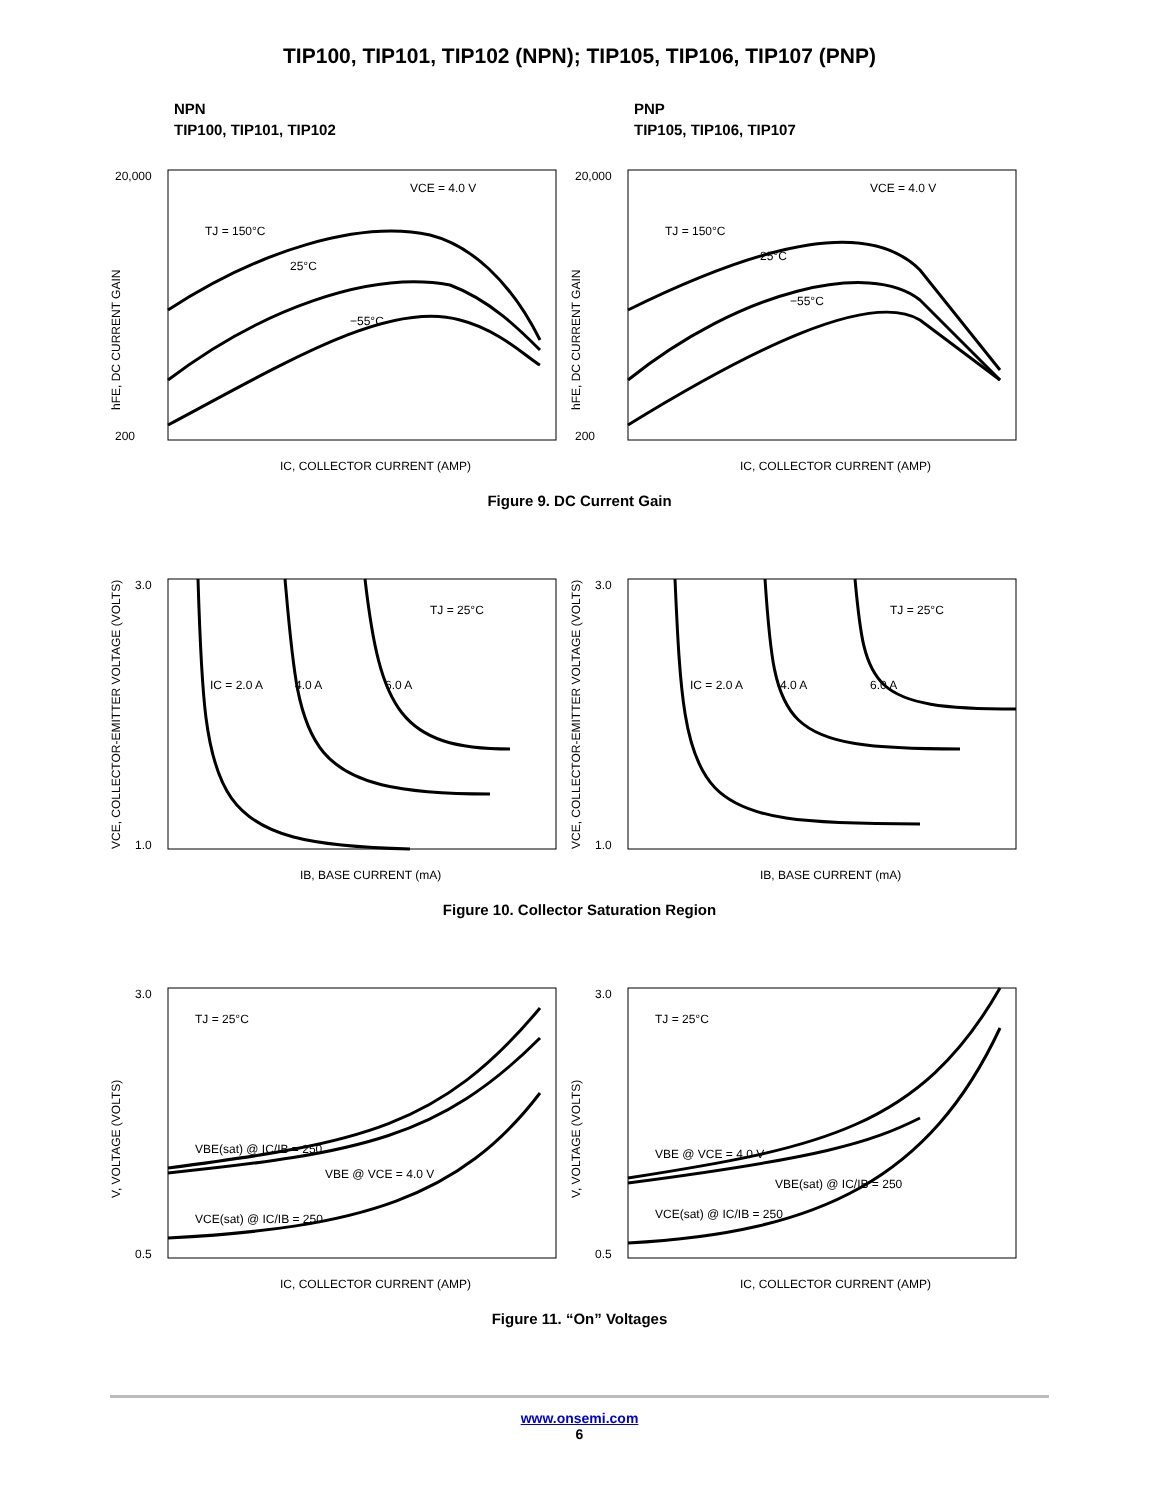TIP100, TIP101, TIP102 (NPN); TIP105, TIP106, TIP107 (PNP)
NPN
TIP100, TIP101, TIP102
PNP
TIP105, TIP106, TIP107
20,000
200
IC, COLLECTOR CURRENT (AMP)
VCE = 4.0 V
TJ = 150°C
25°C
−55°C
hFE, DC CURRENT GAIN
20,000
200
IC, COLLECTOR CURRENT (AMP)
VCE = 4.0 V
TJ = 150°C
25°C
−55°C
hFE, DC CURRENT GAIN
Figure 9. DC Current Gain
3.0
1.0
IB, BASE CURRENT (mA)
TJ = 25°C
IC = 2.0 A
4.0 A
6.0 A
VCE, COLLECTOR-EMITTER VOLTAGE (VOLTS)
3.0
1.0
IB, BASE CURRENT (mA)
TJ = 25°C
IC = 2.0 A
4.0 A
6.0 A
VCE, COLLECTOR-EMITTER VOLTAGE (VOLTS)
Figure 10. Collector Saturation Region
3.0
0.5
IC, COLLECTOR CURRENT (AMP)
TJ = 25°C
VBE(sat) @ IC/IB = 250
VBE @ VCE = 4.0 V
VCE(sat) @ IC/IB = 250
V, VOLTAGE (VOLTS)
3.0
0.5
IC, COLLECTOR CURRENT (AMP)
TJ = 25°C
VBE @ VCE = 4.0 V
VBE(sat) @ IC/IB = 250
VCE(sat) @ IC/IB = 250
V, VOLTAGE (VOLTS)
Figure 11. “On” Voltages
www.onsemi.com
6